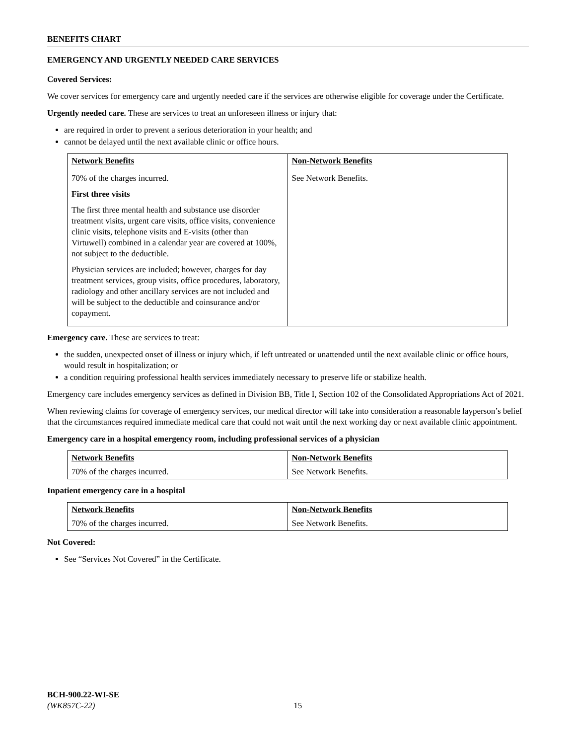BENEFITS CHART
EMERGENCY AND URGENTLY NEEDED CARE SERVICES
Covered Services:
We cover services for emergency care and urgently needed care if the services are otherwise eligible for coverage under the Certificate.
Urgently needed care. These are services to treat an unforeseen illness or injury that:
are required in order to prevent a serious deterioration in your health; and
cannot be delayed until the next available clinic or office hours.
| Network Benefits | Non-Network Benefits |
| --- | --- |
| 70% of the charges incurred. First three visits The first three mental health and substance use disorder treatment visits, urgent care visits, office visits, convenience clinic visits, telephone visits and E-visits (other than Virtuwell) combined in a calendar year are covered at 100%, not subject to the deductible. Physician services are included; however, charges for day treatment services, group visits, office procedures, laboratory, radiology and other ancillary services are not included and will be subject to the deductible and coinsurance and/or copayment. | See Network Benefits. |
Emergency care. These are services to treat:
the sudden, unexpected onset of illness or injury which, if left untreated or unattended until the next available clinic or office hours, would result in hospitalization; or
a condition requiring professional health services immediately necessary to preserve life or stabilize health.
Emergency care includes emergency services as defined in Division BB, Title I, Section 102 of the Consolidated Appropriations Act of 2021.
When reviewing claims for coverage of emergency services, our medical director will take into consideration a reasonable layperson’s belief that the circumstances required immediate medical care that could not wait until the next working day or next available clinic appointment.
Emergency care in a hospital emergency room, including professional services of a physician
| Network Benefits | Non-Network Benefits |
| --- | --- |
| 70% of the charges incurred. | See Network Benefits. |
Inpatient emergency care in a hospital
| Network Benefits | Non-Network Benefits |
| --- | --- |
| 70% of the charges incurred. | See Network Benefits. |
Not Covered:
See “Services Not Covered” in the Certificate.
BCH-900.22-WI-SE
(WK857C-22) 15